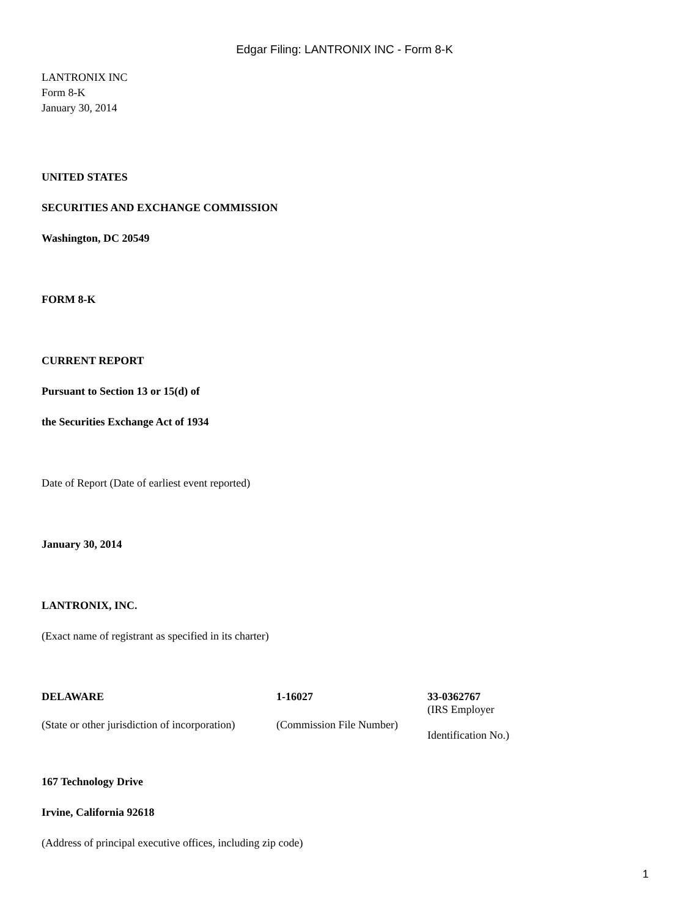Edgar Filing: LANTRONIX INC - Form 8-K
LANTRONIX INC
Form 8-K
January 30, 2014
UNITED STATES
SECURITIES AND EXCHANGE COMMISSION
Washington, DC 20549
FORM 8-K
CURRENT REPORT
Pursuant to Section 13 or 15(d) of
the Securities Exchange Act of 1934
Date of Report (Date of earliest event reported)
January 30, 2014
LANTRONIX, INC.
(Exact name of registrant as specified in its charter)
| DELAWARE | 1-16027 | 33-0362767 |
| (State or other jurisdiction of incorporation) | (Commission File Number) | (IRS Employer Identification No.) |
167 Technology Drive
Irvine, California 92618
(Address of principal executive offices, including zip code)
1